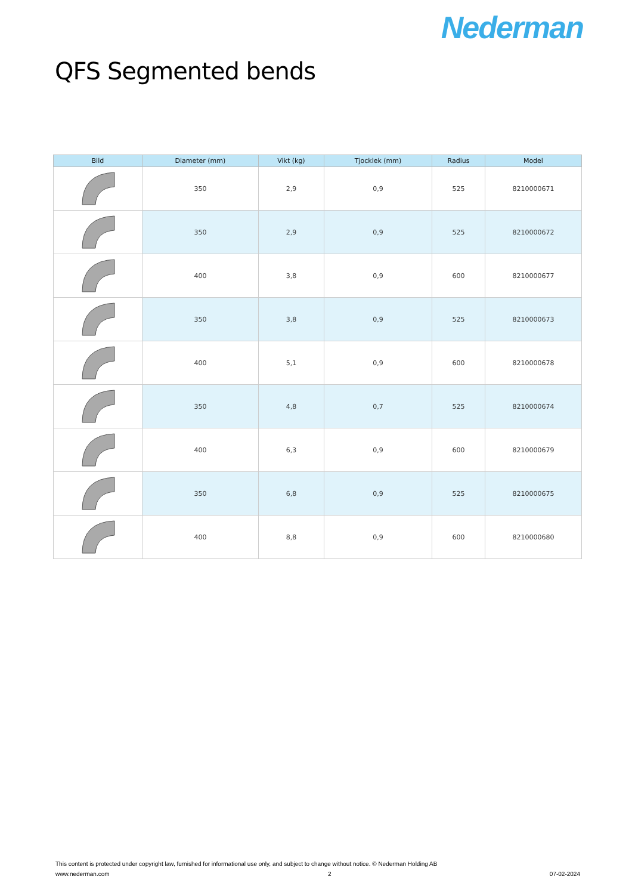Nederman
QFS Segmented bends
| Bild | Diameter (mm) | Vikt (kg) | Tjocklek (mm) | Radius | Model |
| --- | --- | --- | --- | --- | --- |
| | 350 | 2,9 | 0,9 | 525 | 8210000671 |
| | 350 | 2,9 | 0,9 | 525 | 8210000672 |
| | 400 | 3,8 | 0,9 | 600 | 8210000677 |
| | 350 | 3,8 | 0,9 | 525 | 8210000673 |
| | 400 | 5,1 | 0,9 | 600 | 8210000678 |
| | 350 | 4,8 | 0,7 | 525 | 8210000674 |
| | 400 | 6,3 | 0,9 | 600 | 8210000679 |
| | 350 | 6,8 | 0,9 | 525 | 8210000675 |
| | 400 | 8,8 | 0,9 | 600 | 8210000680 |
This content is protected under copyright law, furnished for informational use only, and subject to change without notice. © Nederman Holding AB
www.nederman.com 2 07-02-2024